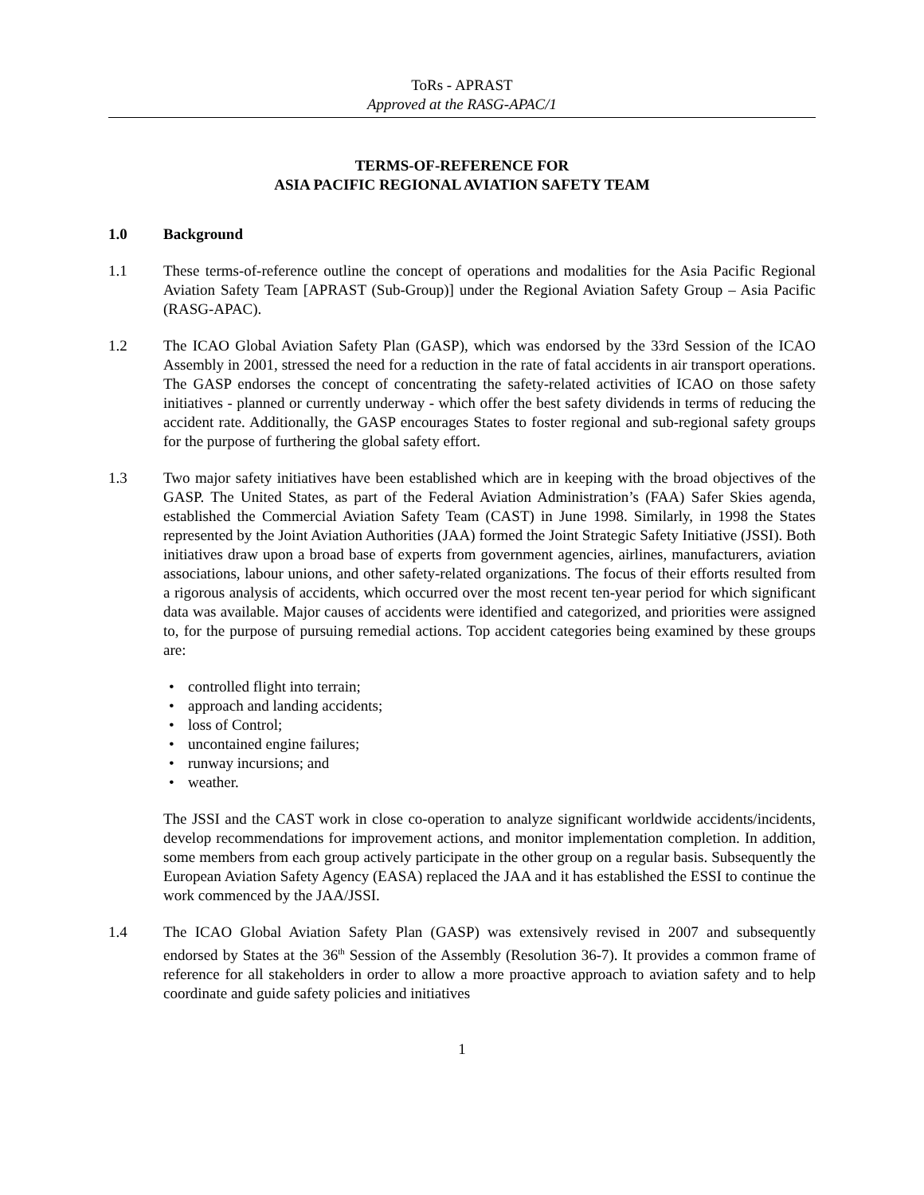ToRs - APRAST
Approved at the RASG-APAC/1
TERMS-OF-REFERENCE FOR
ASIA PACIFIC REGIONAL AVIATION SAFETY TEAM
1.0 Background
1.1 These terms-of-reference outline the concept of operations and modalities for the Asia Pacific Regional Aviation Safety Team [APRAST (Sub-Group)] under the Regional Aviation Safety Group – Asia Pacific (RASG-APAC).
1.2 The ICAO Global Aviation Safety Plan (GASP), which was endorsed by the 33rd Session of the ICAO Assembly in 2001, stressed the need for a reduction in the rate of fatal accidents in air transport operations. The GASP endorses the concept of concentrating the safety-related activities of ICAO on those safety initiatives - planned or currently underway - which offer the best safety dividends in terms of reducing the accident rate. Additionally, the GASP encourages States to foster regional and sub-regional safety groups for the purpose of furthering the global safety effort.
1.3 Two major safety initiatives have been established which are in keeping with the broad objectives of the GASP. The United States, as part of the Federal Aviation Administration’s (FAA) Safer Skies agenda, established the Commercial Aviation Safety Team (CAST) in June 1998. Similarly, in 1998 the States represented by the Joint Aviation Authorities (JAA) formed the Joint Strategic Safety Initiative (JSSI). Both initiatives draw upon a broad base of experts from government agencies, airlines, manufacturers, aviation associations, labour unions, and other safety-related organizations. The focus of their efforts resulted from a rigorous analysis of accidents, which occurred over the most recent ten-year period for which significant data was available. Major causes of accidents were identified and categorized, and priorities were assigned to, for the purpose of pursuing remedial actions. Top accident categories being examined by these groups are:
controlled flight into terrain;
approach and landing accidents;
loss of Control;
uncontained engine failures;
runway incursions; and
weather.
The JSSI and the CAST work in close co-operation to analyze significant worldwide accidents/incidents, develop recommendations for improvement actions, and monitor implementation completion. In addition, some members from each group actively participate in the other group on a regular basis. Subsequently the European Aviation Safety Agency (EASA) replaced the JAA and it has established the ESSI to continue the work commenced by the JAA/JSSI.
1.4 The ICAO Global Aviation Safety Plan (GASP) was extensively revised in 2007 and subsequently endorsed by States at the 36<sup>th</sup> Session of the Assembly (Resolution 36-7). It provides a common frame of reference for all stakeholders in order to allow a more proactive approach to aviation safety and to help coordinate and guide safety policies and initiatives
1